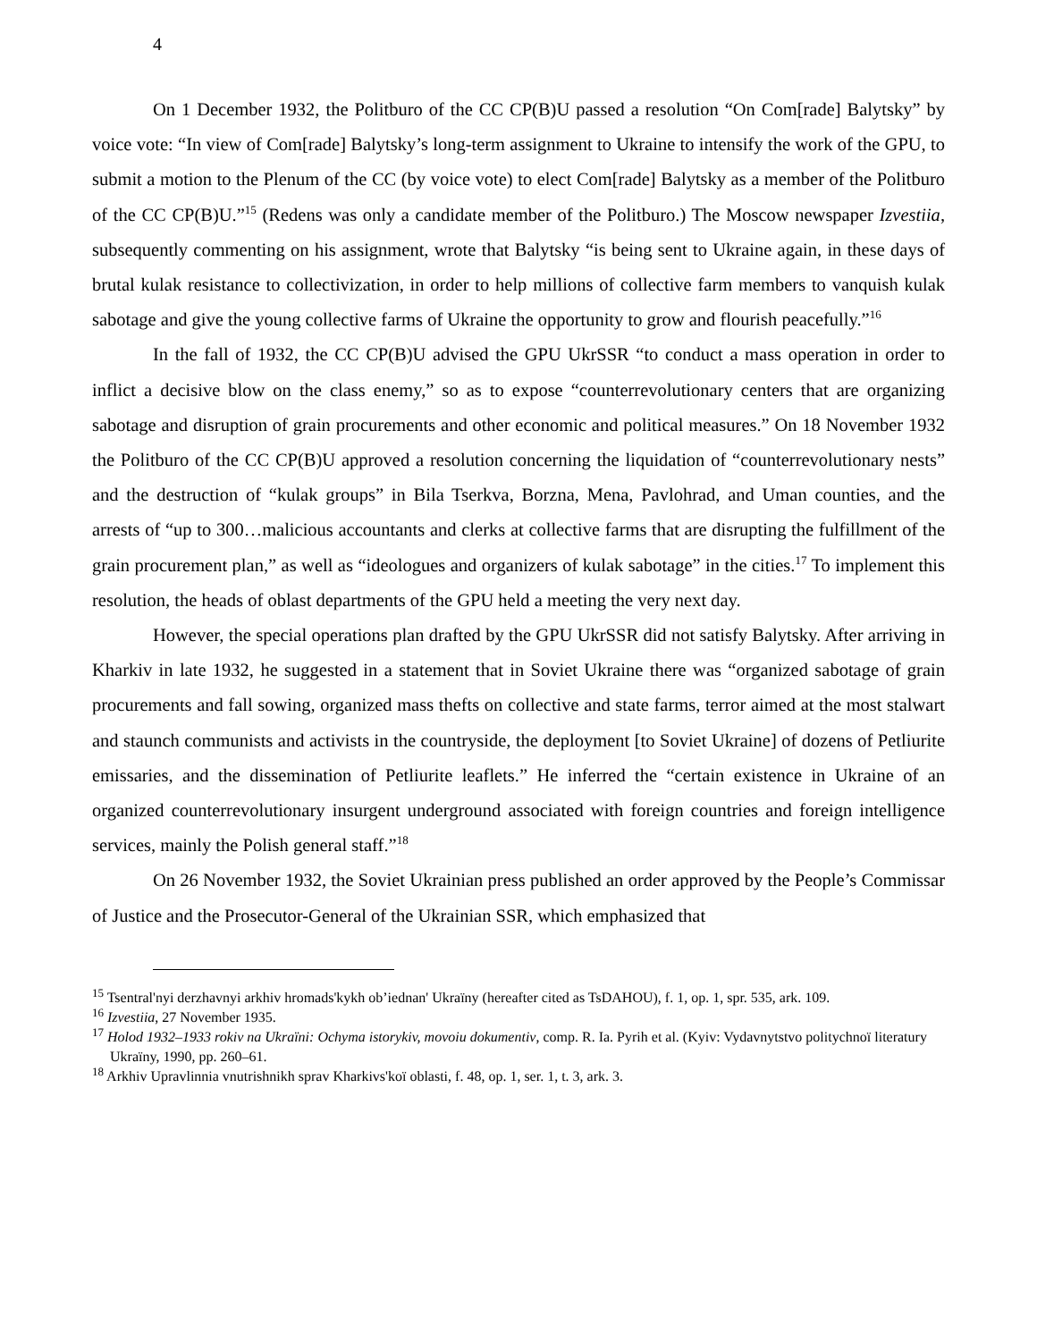4
On 1 December 1932, the Politburo of the CC CP(B)U passed a resolution “On Com[rade] Balytsky” by voice vote: “In view of Com[rade] Balytsky’s long-term assignment to Ukraine to intensify the work of the GPU, to submit a motion to the Plenum of the CC (by voice vote) to elect Com[rade] Balytsky as a member of the Politburo of the CC CP(B)U.”<sup>15</sup> (Redens was only a candidate member of the Politburo.) The Moscow newspaper Izvestiia, subsequently commenting on his assignment, wrote that Balytsky “is being sent to Ukraine again, in these days of brutal kulak resistance to collectivization, in order to help millions of collective farm members to vanquish kulak sabotage and give the young collective farms of Ukraine the opportunity to grow and flourish peacefully.”<sup>16</sup>
In the fall of 1932, the CC CP(B)U advised the GPU UkrSSR “to conduct a mass operation in order to inflict a decisive blow on the class enemy,” so as to expose “counterrevolutionary centers that are organizing sabotage and disruption of grain procurements and other economic and political measures.” On 18 November 1932 the Politburo of the CC CP(B)U approved a resolution concerning the liquidation of “counterrevolutionary nests” and the destruction of “kulak groups” in Bila Tserkva, Borzna, Mena, Pavlohrad, and Uman counties, and the arrests of “up to 300…malicious accountants and clerks at collective farms that are disrupting the fulfillment of the grain procurement plan,” as well as “ideologues and organizers of kulak sabotage” in the cities.<sup>17</sup> To implement this resolution, the heads of oblast departments of the GPU held a meeting the very next day.
However, the special operations plan drafted by the GPU UkrSSR did not satisfy Balytsky. After arriving in Kharkiv in late 1932, he suggested in a statement that in Soviet Ukraine there was “organized sabotage of grain procurements and fall sowing, organized mass thefts on collective and state farms, terror aimed at the most stalwart and staunch communists and activists in the countryside, the deployment [to Soviet Ukraine] of dozens of Petliurite emissaries, and the dissemination of Petliurite leaflets.” He inferred the “certain existence in Ukraine of an organized counterrevolutionary insurgent underground associated with foreign countries and foreign intelligence services, mainly the Polish general staff.”<sup>18</sup>
On 26 November 1932, the Soviet Ukrainian press published an order approved by the People’s Commissar of Justice and the Prosecutor-General of the Ukrainian SSR, which emphasized that
<sup>15</sup> Tsentral'nyi derzhavnyi arkhiv hromads'kykh ob’iednan' Ukraïny (hereafter cited as TsDAHOU), f. 1, op. 1, spr. 535, ark. 109.
<sup>16</sup> Izvestiia, 27 November 1935.
<sup>17</sup> Holod 1932–1933 rokiv na Ukraïni: Ochyma istorykiv, movoiu dokumentiv, comp. R. Ia. Pyrih et al. (Kyiv: Vydavnytstvo politychnoï literatury Ukraïny, 1990, pp. 260–61.
<sup>18</sup> Arkhiv Upravlinnia vnutrishnikh sprav Kharkivs'koï oblasti, f. 48, op. 1, ser. 1, t. 3, ark. 3.